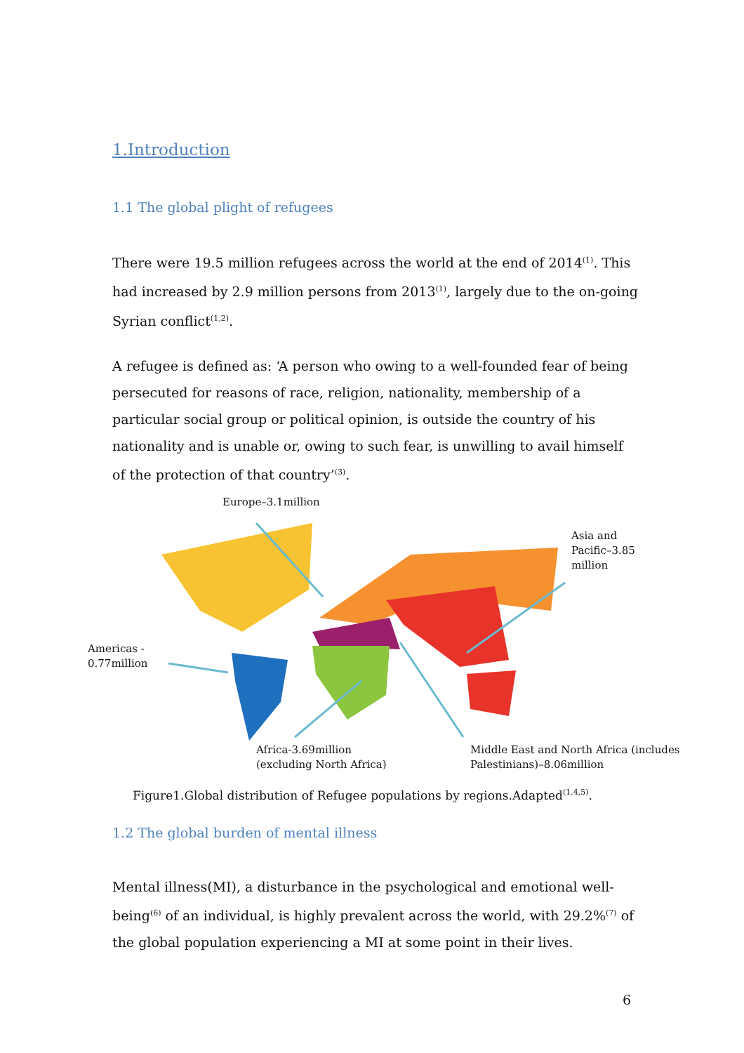1.Introduction
1.1 The global plight of refugees
There were 19.5 million refugees across the world at the end of 2014<sup>(1)</sup>. This had increased by 2.9 million persons from 2013<sup>(1)</sup>, largely due to the on-going Syrian conflict<sup>(1,2)</sup>.
A refugee is defined as: ‘A person who owing to a well-founded fear of being persecuted for reasons of race, religion, nationality, membership of a particular social group or political opinion, is outside the country of his nationality and is unable or, owing to such fear, is unwilling to avail himself of the protection of that country’<sup>(3)</sup>.
Europe–3.1million
Asia and
Pacific–3.85
million
Americas -
0.77million
Africa-3.69million
(excluding North Africa)
Middle East and North Africa (includes
Palestinians)–8.06million
Figure1.Global distribution of Refugee populations by regions.Adapted<sup>(1,4,5)</sup>.
1.2 The global burden of mental illness
Mental illness(MI), a disturbance in the psychological and emotional well-being<sup>(6)</sup> of an individual, is highly prevalent across the world, with 29.2%<sup>(7)</sup> of the global population experiencing a MI at some point in their lives.
6